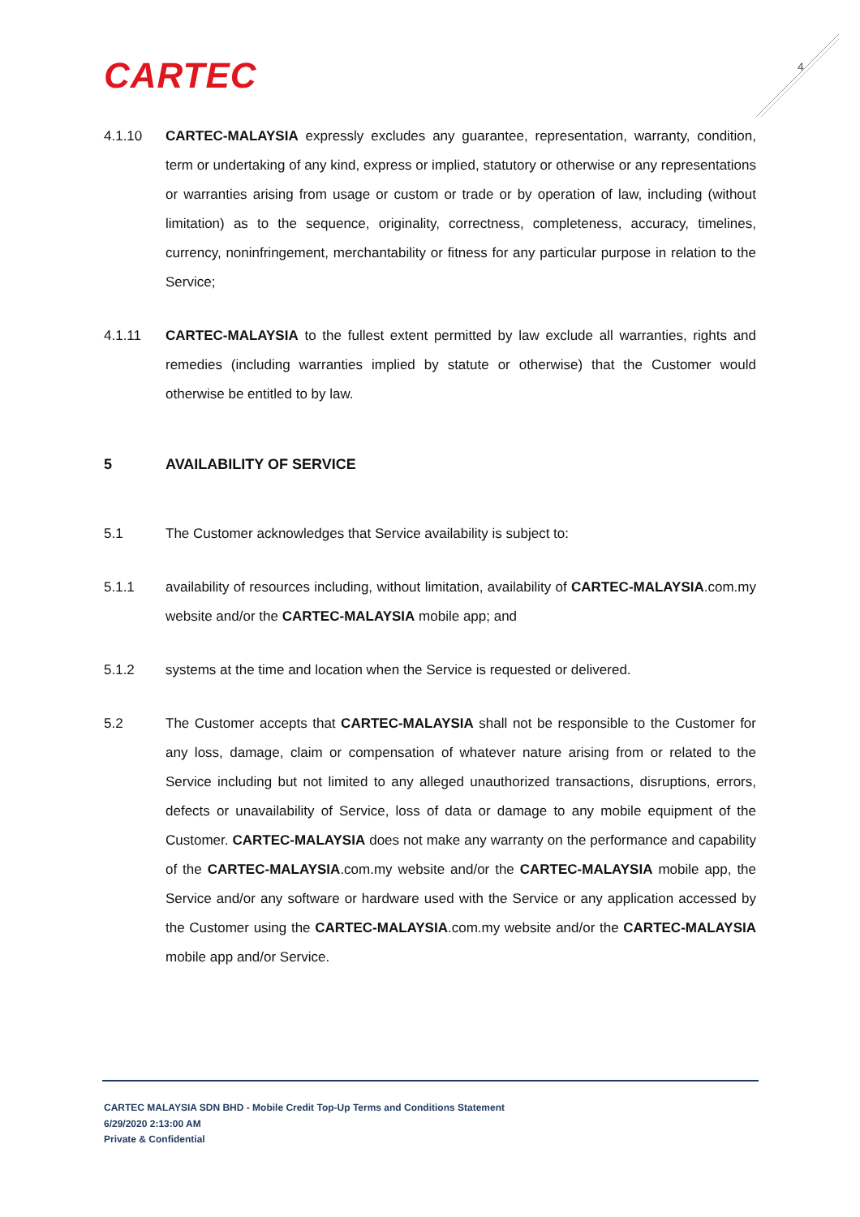CARTEC 4
4.1.10 CARTEC-MALAYSIA expressly excludes any guarantee, representation, warranty, condition, term or undertaking of any kind, express or implied, statutory or otherwise or any representations or warranties arising from usage or custom or trade or by operation of law, including (without limitation) as to the sequence, originality, correctness, completeness, accuracy, timelines, currency, noninfringement, merchantability or fitness for any particular purpose in relation to the Service;
4.1.11 CARTEC-MALAYSIA to the fullest extent permitted by law exclude all warranties, rights and remedies (including warranties implied by statute or otherwise) that the Customer would otherwise be entitled to by law.
5 AVAILABILITY OF SERVICE
5.1 The Customer acknowledges that Service availability is subject to:
5.1.1 availability of resources including, without limitation, availability of CARTEC-MALAYSIA.com.my website and/or the CARTEC-MALAYSIA mobile app; and
5.1.2 systems at the time and location when the Service is requested or delivered.
5.2 The Customer accepts that CARTEC-MALAYSIA shall not be responsible to the Customer for any loss, damage, claim or compensation of whatever nature arising from or related to the Service including but not limited to any alleged unauthorized transactions, disruptions, errors, defects or unavailability of Service, loss of data or damage to any mobile equipment of the Customer. CARTEC-MALAYSIA does not make any warranty on the performance and capability of the CARTEC-MALAYSIA.com.my website and/or the CARTEC-MALAYSIA mobile app, the Service and/or any software or hardware used with the Service or any application accessed by the Customer using the CARTEC-MALAYSIA.com.my website and/or the CARTEC-MALAYSIA mobile app and/or Service.
CARTEC MALAYSIA SDN BHD - Mobile Credit Top-Up Terms and Conditions Statement
6/29/2020 2:13:00 AM
Private & Confidential